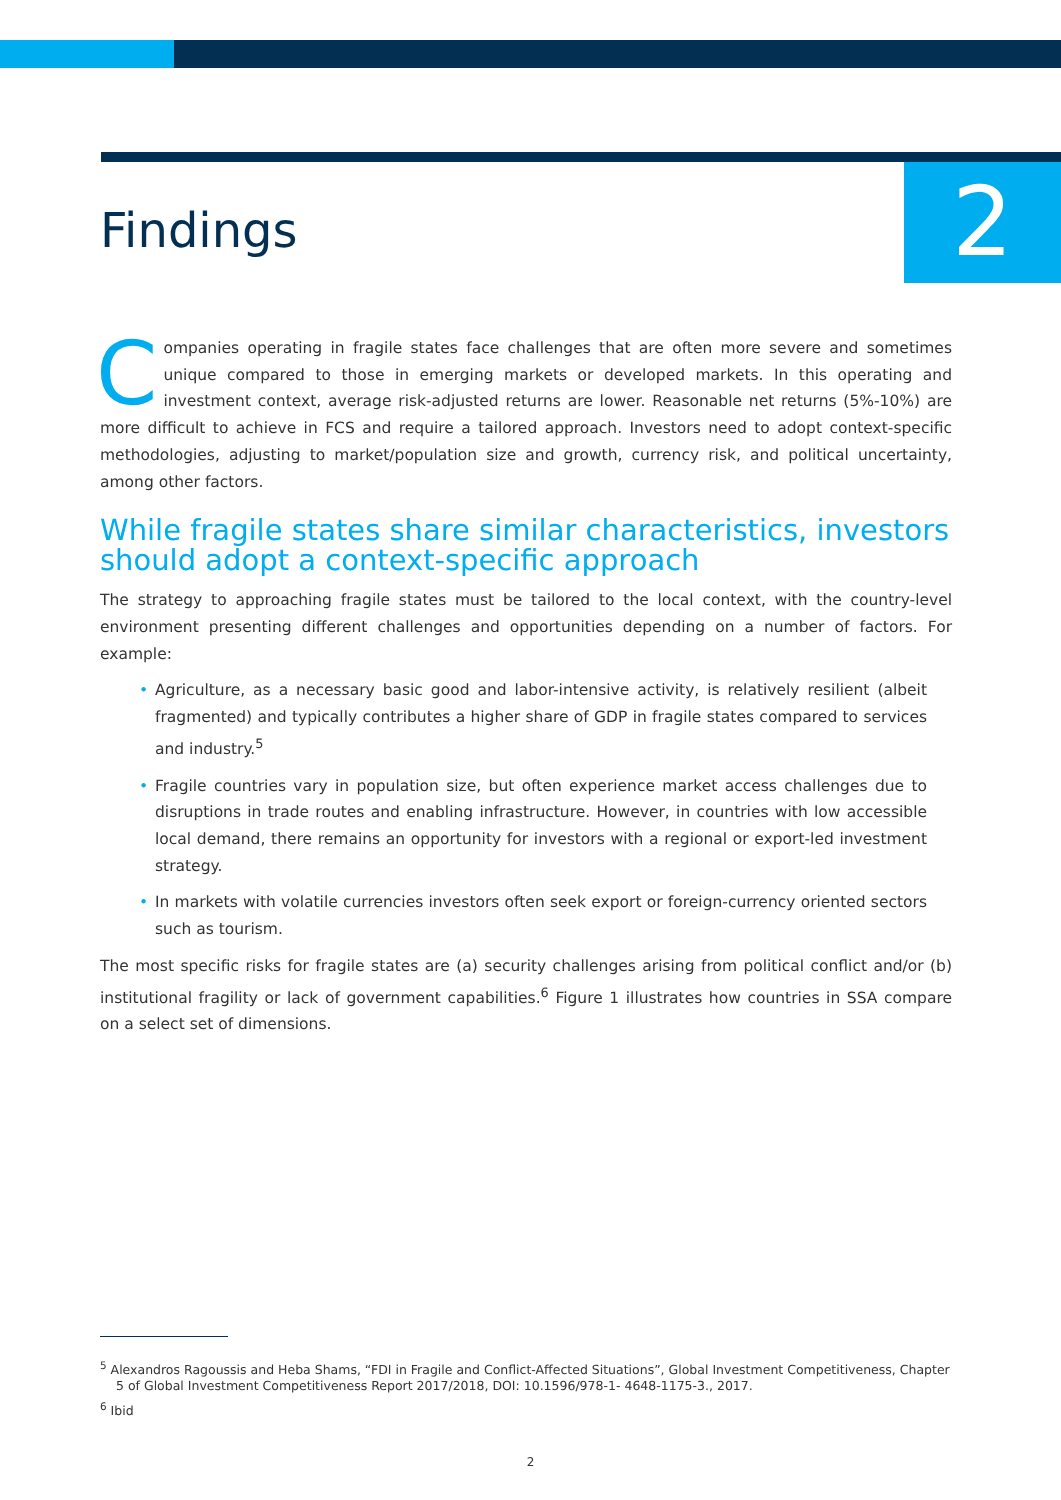2
Findings
Companies operating in fragile states face challenges that are often more severe and sometimes unique compared to those in emerging markets or developed markets. In this operating and investment context, average risk-adjusted returns are lower. Reasonable net returns (5%-10%) are more difficult to achieve in FCS and require a tailored approach. Investors need to adopt context-specific methodologies, adjusting to market/population size and growth, currency risk, and political uncertainty, among other factors.
While fragile states share similar characteristics, investors should adopt a context-specific approach
The strategy to approaching fragile states must be tailored to the local context, with the country-level environment presenting different challenges and opportunities depending on a number of factors. For example:
• Agriculture, as a necessary basic good and labor-intensive activity, is relatively resilient (albeit fragmented) and typically contributes a higher share of GDP in fragile states compared to services and industry.<sup>5</sup>
• Fragile countries vary in population size, but often experience market access challenges due to disruptions in trade routes and enabling infrastructure. However, in countries with low accessible local demand, there remains an opportunity for investors with a regional or export-led investment strategy.
• In markets with volatile currencies investors often seek export or foreign-currency oriented sectors such as tourism.
The most specific risks for fragile states are (a) security challenges arising from political conflict and/or (b) institutional fragility or lack of government capabilities.<sup>6</sup> Figure 1 illustrates how countries in SSA compare on a select set of dimensions.
<sup>5</sup> Alexandros Ragoussis and Heba Shams, “FDI in Fragile and Conflict-Affected Situations”, Global Investment Competitiveness, Chapter 5 of Global Investment Competitiveness Report 2017/2018, DOI: 10.1596/978-1- 4648-1175-3., 2017.
<sup>6</sup> Ibid
2